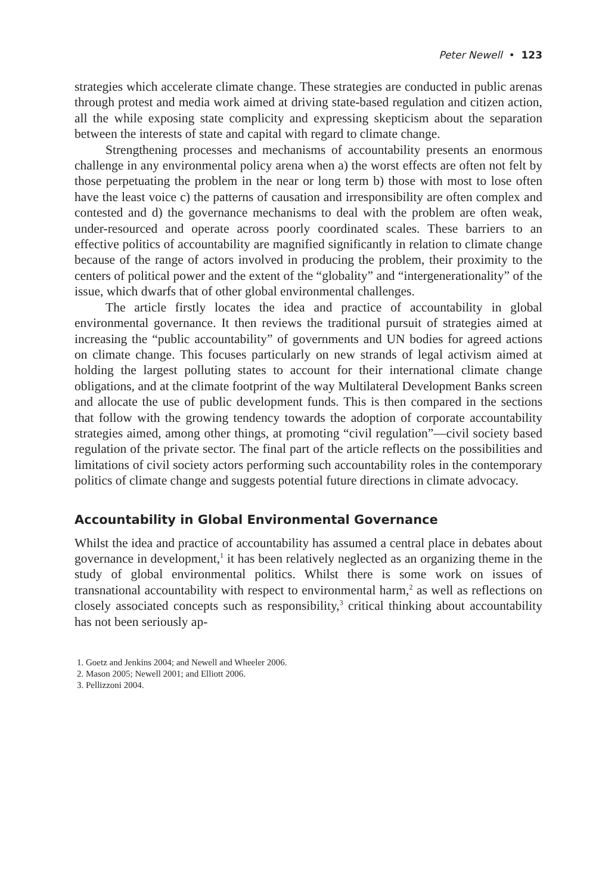Peter Newell • 123
strategies which accelerate climate change. These strategies are conducted in public arenas through protest and media work aimed at driving state-based regulation and citizen action, all the while exposing state complicity and expressing skepticism about the separation between the interests of state and capital with regard to climate change.
Strengthening processes and mechanisms of accountability presents an enormous challenge in any environmental policy arena when a) the worst effects are often not felt by those perpetuating the problem in the near or long term b) those with most to lose often have the least voice c) the patterns of causation and irresponsibility are often complex and contested and d) the governance mechanisms to deal with the problem are often weak, under-resourced and operate across poorly coordinated scales. These barriers to an effective politics of accountability are magnified significantly in relation to climate change because of the range of actors involved in producing the problem, their proximity to the centers of political power and the extent of the “globality” and “intergenerationality” of the issue, which dwarfs that of other global environmental challenges.
The article firstly locates the idea and practice of accountability in global environmental governance. It then reviews the traditional pursuit of strategies aimed at increasing the “public accountability” of governments and UN bodies for agreed actions on climate change. This focuses particularly on new strands of legal activism aimed at holding the largest polluting states to account for their international climate change obligations, and at the climate footprint of the way Multilateral Development Banks screen and allocate the use of public development funds. This is then compared in the sections that follow with the growing tendency towards the adoption of corporate accountability strategies aimed, among other things, at promoting “civil regulation”—civil society based regulation of the private sector. The final part of the article reflects on the possibilities and limitations of civil society actors performing such accountability roles in the contemporary politics of climate change and suggests potential future directions in climate advocacy.
Accountability in Global Environmental Governance
Whilst the idea and practice of accountability has assumed a central place in debates about governance in development,<sup>1</sup> it has been relatively neglected as an organizing theme in the study of global environmental politics. Whilst there is some work on issues of transnational accountability with respect to environmental harm,<sup>2</sup> as well as reflections on closely associated concepts such as responsibility,<sup>3</sup> critical thinking about accountability has not been seriously ap-
1. Goetz and Jenkins 2004; and Newell and Wheeler 2006.
2. Mason 2005; Newell 2001; and Elliott 2006.
3. Pellizzoni 2004.